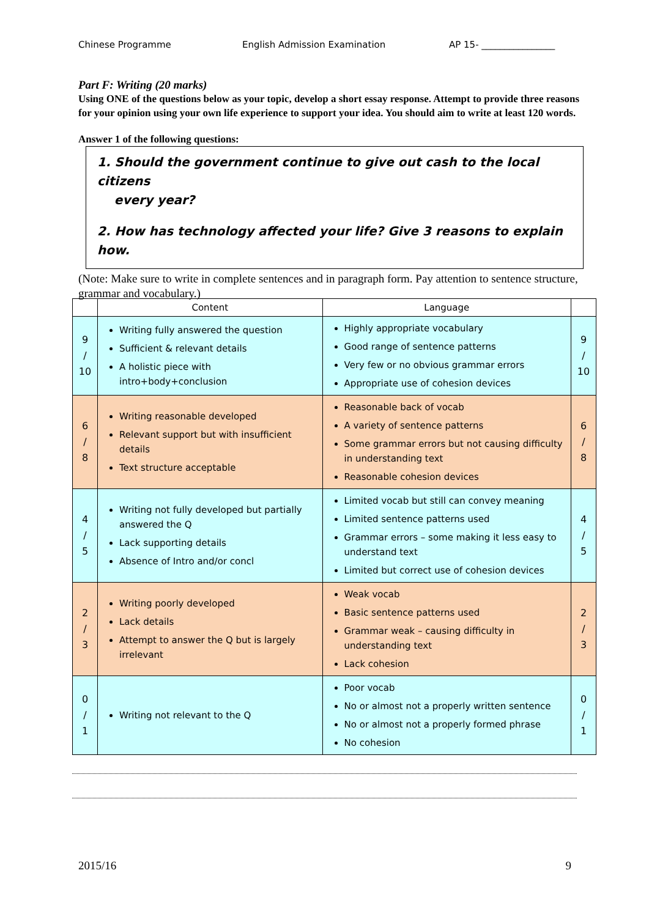Chinese Programme English Admission Examination AP 15- ________________
Part F: Writing (20 marks)
Using ONE of the questions below as your topic, develop a short essay response. Attempt to provide three reasons for your opinion using your own life experience to support your idea. You should aim to write at least 120 words.
Answer 1 of the following questions:
1. Should the government continue to give out cash to the local citizens
every year?
2. How has technology affected your life? Give 3 reasons to explain how.
(Note: Make sure to write in complete sentences and in paragraph form. Pay attention to sentence structure, grammar and vocabulary.)
| | Content | Language | |
| --- | --- | --- | --- |
| 9 / 10 | Writing fully answered the question Sufficient & relevant details A holistic piece with intro+body+conclusion | Highly appropriate vocabulary Good range of sentence patterns Very few or no obvious grammar errors Appropriate use of cohesion devices | 9 / 10 |
| 6 / 8 | Writing reasonable developed Relevant support but with insufficient details Text structure acceptable | Reasonable back of vocab A variety of sentence patterns Some grammar errors but not causing difficulty in understanding text Reasonable cohesion devices | 6 / 8 |
| 4 / 5 | Writing not fully developed but partially answered the Q Lack supporting details Absence of Intro and/or concl | Limited vocab but still can convey meaning Limited sentence patterns used Grammar errors – some making it less easy to understand text Limited but correct use of cohesion devices | 4 / 5 |
| 2 / 3 | Writing poorly developed Lack details Attempt to answer the Q but is largely irrelevant | Weak vocab Basic sentence patterns used Grammar weak – causing difficulty in understanding text Lack cohesion | 2 / 3 |
| 0 / 1 | Writing not relevant to the Q | Poor vocab No or almost not a properly written sentence No or almost not a properly formed phrase No cohesion | 0 / 1 |
2015/16 9